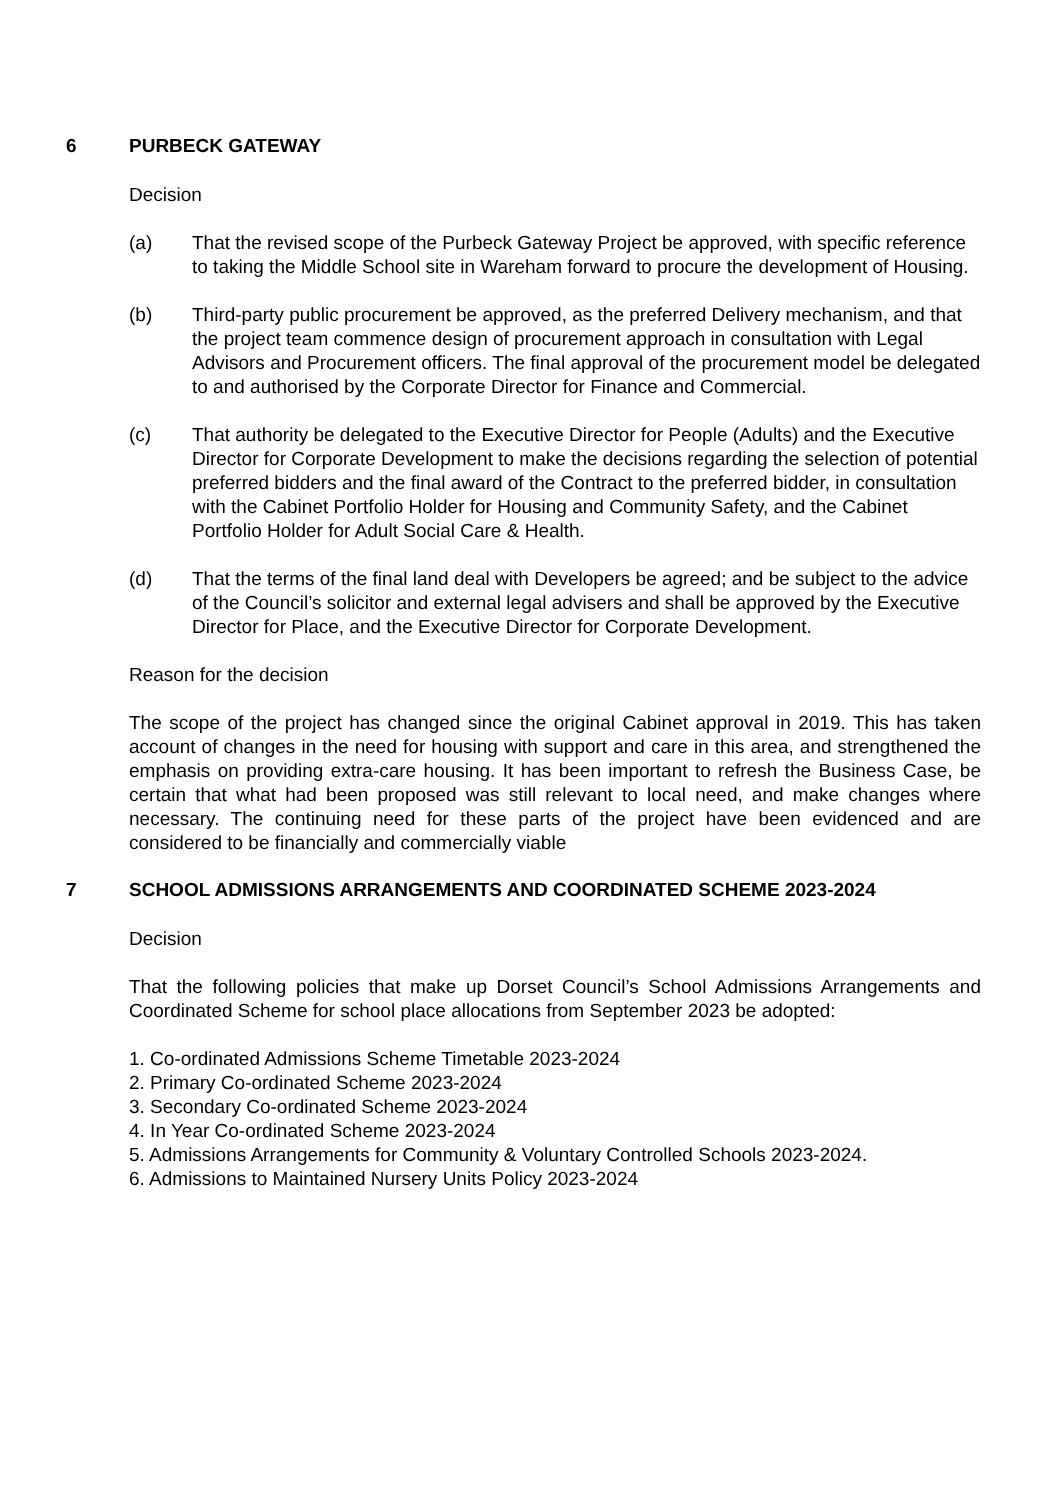6 PURBECK GATEWAY
Decision
(a) That the revised scope of the Purbeck Gateway Project be approved, with specific reference to taking the Middle School site in Wareham forward to procure the development of Housing.
(b) Third-party public procurement be approved, as the preferred Delivery mechanism, and that the project team commence design of procurement approach in consultation with Legal Advisors and Procurement officers. The final approval of the procurement model be delegated to and authorised by the Corporate Director for Finance and Commercial.
(c) That authority be delegated to the Executive Director for People (Adults) and the Executive Director for Corporate Development to make the decisions regarding the selection of potential preferred bidders and the final award of the Contract to the preferred bidder, in consultation with the Cabinet Portfolio Holder for Housing and Community Safety, and the Cabinet Portfolio Holder for Adult Social Care & Health.
(d) That the terms of the final land deal with Developers be agreed; and be subject to the advice of the Council’s solicitor and external legal advisers and shall be approved by the Executive Director for Place, and the Executive Director for Corporate Development.
Reason for the decision
The scope of the project has changed since the original Cabinet approval in 2019. This has taken account of changes in the need for housing with support and care in this area, and strengthened the emphasis on providing extra-care housing. It has been important to refresh the Business Case, be certain that what had been proposed was still relevant to local need, and make changes where necessary. The continuing need for these parts of the project have been evidenced and are considered to be financially and commercially viable
7 SCHOOL ADMISSIONS ARRANGEMENTS AND COORDINATED SCHEME 2023-2024
Decision
That the following policies that make up Dorset Council’s School Admissions Arrangements and Coordinated Scheme for school place allocations from September 2023 be adopted:
1. Co-ordinated Admissions Scheme Timetable 2023-2024
2. Primary Co-ordinated Scheme 2023-2024
3. Secondary Co-ordinated Scheme 2023-2024
4. In Year Co-ordinated Scheme 2023-2024
5. Admissions Arrangements for Community & Voluntary Controlled Schools 2023-2024.
6. Admissions to Maintained Nursery Units Policy 2023-2024